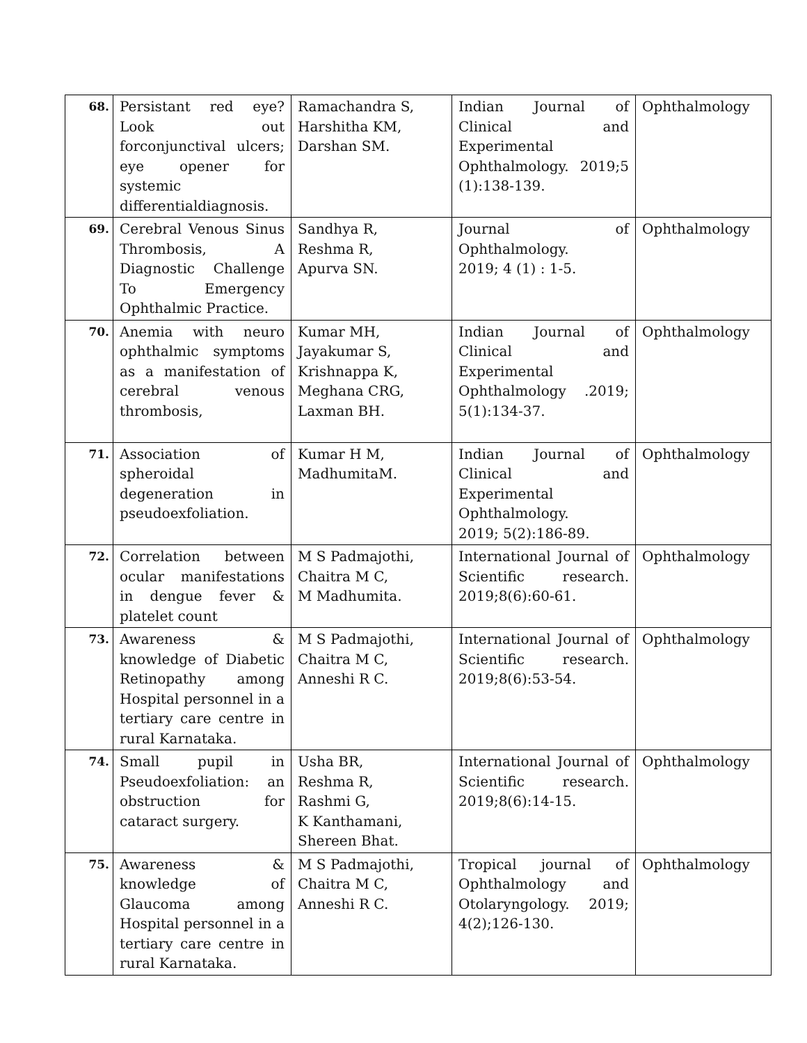| 68. | Persistant red eye? Look out forconjunctival ulcers; eye opener for systemic differentialdiagnosis. | Ramachandra S, Harshitha KM, Darshan SM. | Indian Journal of Clinical and Experimental Ophthalmology. 2019;5 (1):138-139. | Ophthalmology |
| 69. | Cerebral Venous Sinus Thrombosis, A Diagnostic Challenge To Emergency Ophthalmic Practice. | Sandhya R, Reshma R, Apurva SN. | Journal of Ophthalmology. 2019; 4 (1) : 1-5. | Ophthalmology |
| 70. | Anemia with neuro ophthalmic symptoms as a manifestation of cerebral venous thrombosis, | Kumar MH, Jayakumar S, Krishnappa K, Meghana CRG, Laxman BH. | Indian Journal of Clinical and Experimental Ophthalmology .2019; 5(1):134-37. | Ophthalmology |
| 71. | Association of spheroidal degeneration in pseudoexfoliation. | Kumar H M, MadhumitaM. | Indian Journal of Clinical and Experimental Ophthalmology. 2019; 5(2):186-89. | Ophthalmology |
| 72. | Correlation between ocular manifestations in dengue fever & platelet count | M S Padmajothi, Chaitra M C, M Madhumita. | International Journal of Scientific research. 2019;8(6):60-61. | Ophthalmology |
| 73. | Awareness & knowledge of Diabetic Retinopathy among Hospital personnel in a tertiary care centre in rural Karnataka. | M S Padmajothi, Chaitra M C, Anneshi R C. | International Journal of Scientific research. 2019;8(6):53-54. | Ophthalmology |
| 74. | Small pupil in Pseudoexfoliation: an obstruction for cataract surgery. | Usha BR, Reshma R, Rashmi G, K Kanthamani, Shereen Bhat. | International Journal of Scientific research. 2019;8(6):14-15. | Ophthalmology |
| 75. | Awareness & knowledge of Glaucoma among Hospital personnel in a tertiary care centre in rural Karnataka. | M S Padmajothi, Chaitra M C, Anneshi R C. | Tropical journal of Ophthalmology and Otolaryngology. 2019; 4(2);126-130. | Ophthalmology |